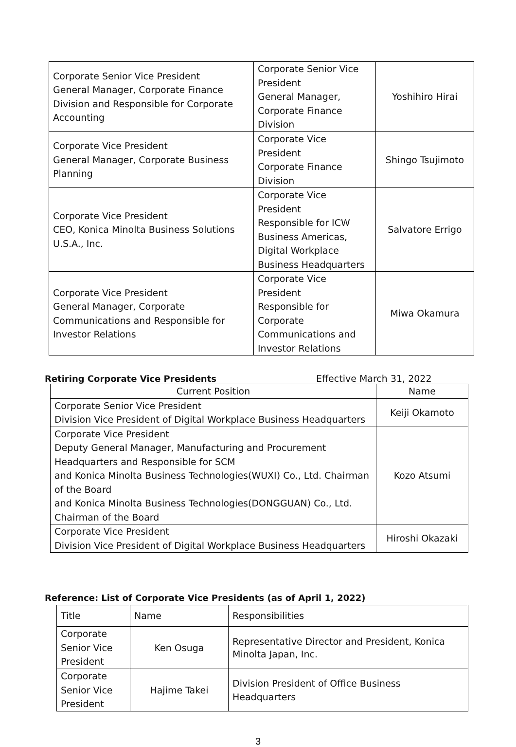| Corporate Senior Vice President General Manager, Corporate Finance Division and Responsible for Corporate Accounting | Corporate Senior Vice President General Manager, Corporate Finance Division | Yoshihiro Hirai |
| Corporate Vice President General Manager, Corporate Business Planning | Corporate Vice President Corporate Finance Division | Shingo Tsujimoto |
| Corporate Vice President CEO, Konica Minolta Business Solutions U.S.A., Inc. | Corporate Vice President Responsible for ICW Business Americas, Digital Workplace Business Headquarters | Salvatore Errigo |
| Corporate Vice President General Manager, Corporate Communications and Responsible for Investor Relations | Corporate Vice President Responsible for Corporate Communications and Investor Relations | Miwa Okamura |
Retiring Corporate Vice Presidents Effective March 31, 2022
| Current Position | Name |
| Corporate Senior Vice President Division Vice President of Digital Workplace Business Headquarters | Keiji Okamoto |
| Corporate Vice President Deputy General Manager, Manufacturing and Procurement Headquarters and Responsible for SCM and Konica Minolta Business Technologies(WUXI) Co., Ltd. Chairman of the Board and Konica Minolta Business Technologies(DONGGUAN) Co., Ltd. Chairman of the Board | Kozo Atsumi |
| Corporate Vice President Division Vice President of Digital Workplace Business Headquarters | Hiroshi Okazaki |
Reference: List of Corporate Vice Presidents (as of April 1, 2022)
| Title | Name | Responsibilities |
| Corporate Senior Vice President | Ken Osuga | Representative Director and President, Konica Minolta Japan, Inc. |
| Corporate Senior Vice President | Hajime Takei | Division President of Office Business Headquarters |
3